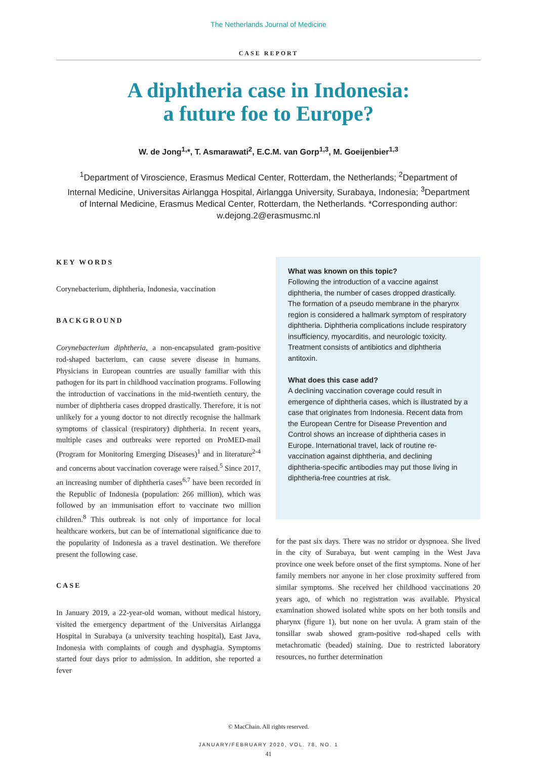The Netherlands Journal of Medicine
CASE REPORT
A diphtheria case in Indonesia:
a future foe to Europe?
W. de Jong<sup>1,</sup>*, T. Asmarawati<sup>2</sup>, E.C.M. van Gorp<sup>1,3</sup>, M. Goeijenbier<sup>1,3</sup>
<sup>1</sup> Department of Viroscience, Erasmus Medical Center, Rotterdam, the Netherlands; <sup>2</sup>Department of Internal Medicine, Universitas Airlangga Hospital, Airlangga University, Surabaya, Indonesia; <sup>3</sup>Department of Internal Medicine, Erasmus Medical Center, Rotterdam, the Netherlands. *Corresponding author: w.dejong.2@erasmusmc.nl
KEY WORDS
Corynebacterium, diphtheria, Indonesia, vaccination
BACKGROUND
Corynebacterium diphtheria, a non-encapsulated gram-positive rod-shaped bacterium, can cause severe disease in humans. Physicians in European countries are usually familiar with this pathogen for its part in childhood vaccination programs. Following the introduction of vaccinations in the mid-twentieth century, the number of diphtheria cases dropped drastically. Therefore, it is not unlikely for a young doctor to not directly recognise the hallmark symptoms of classical (respiratory) diphtheria. In recent years, multiple cases and outbreaks were reported on ProMED-mail (Program for Monitoring Emerging Diseases)<sup>1</sup> and in literature<sup>2-4</sup> and concerns about vaccination coverage were raised.<sup>5</sup> Since 2017, an increasing number of diphtheria cases<sup>6,7</sup> have been recorded in the Republic of Indonesia (population: 266 million), which was followed by an immunisation effort to vaccinate two million children.<sup>8</sup> This outbreak is not only of importance for local healthcare workers, but can be of international significance due to the popularity of Indonesia as a travel destination. We therefore present the following case.
CASE
In January 2019, a 22-year-old woman, without medical history, visited the emergency department of the Universitas Airlangga Hospital in Surabaya (a university teaching hospital), East Java, Indonesia with complaints of cough and dysphagia. Symptoms started four days prior to admission. In addition, she reported a fever
What was known on this topic?
Following the introduction of a vaccine against diphtheria, the number of cases dropped drastically. The formation of a pseudo membrane in the pharynx region is considered a hallmark symptom of respiratory diphtheria. Diphtheria complications include respiratory insufficiency, myocarditis, and neurologic toxicity. Treatment consists of antibiotics and diphtheria antitoxin.
What does this case add?
A declining vaccination coverage could result in emergence of diphtheria cases, which is illustrated by a case that originates from Indonesia. Recent data from the European Centre for Disease Prevention and Control shows an increase of diphtheria cases in Europe. International travel, lack of routine re-vaccination against diphtheria, and declining diphtheria-specific antibodies may put those living in diphtheria-free countries at risk.
for the past six days. There was no stridor or dyspnoea. She lived in the city of Surabaya, but went camping in the West Java province one week before onset of the first symptoms. None of her family members nor anyone in her close proximity suffered from similar symptoms. She received her childhood vaccinations 20 years ago, of which no registration was available. Physical examination showed isolated white spots on her both tonsils and pharynx (figure 1), but none on her uvula. A gram stain of the tonsillar swab showed gram-positive rod-shaped cells with metachromatic (beaded) staining. Due to restricted laboratory resources, no further determination
© MacChain. All rights reserved.
JANUARY/FEBRUARY 2020, VOL. 78, NO. 1
41